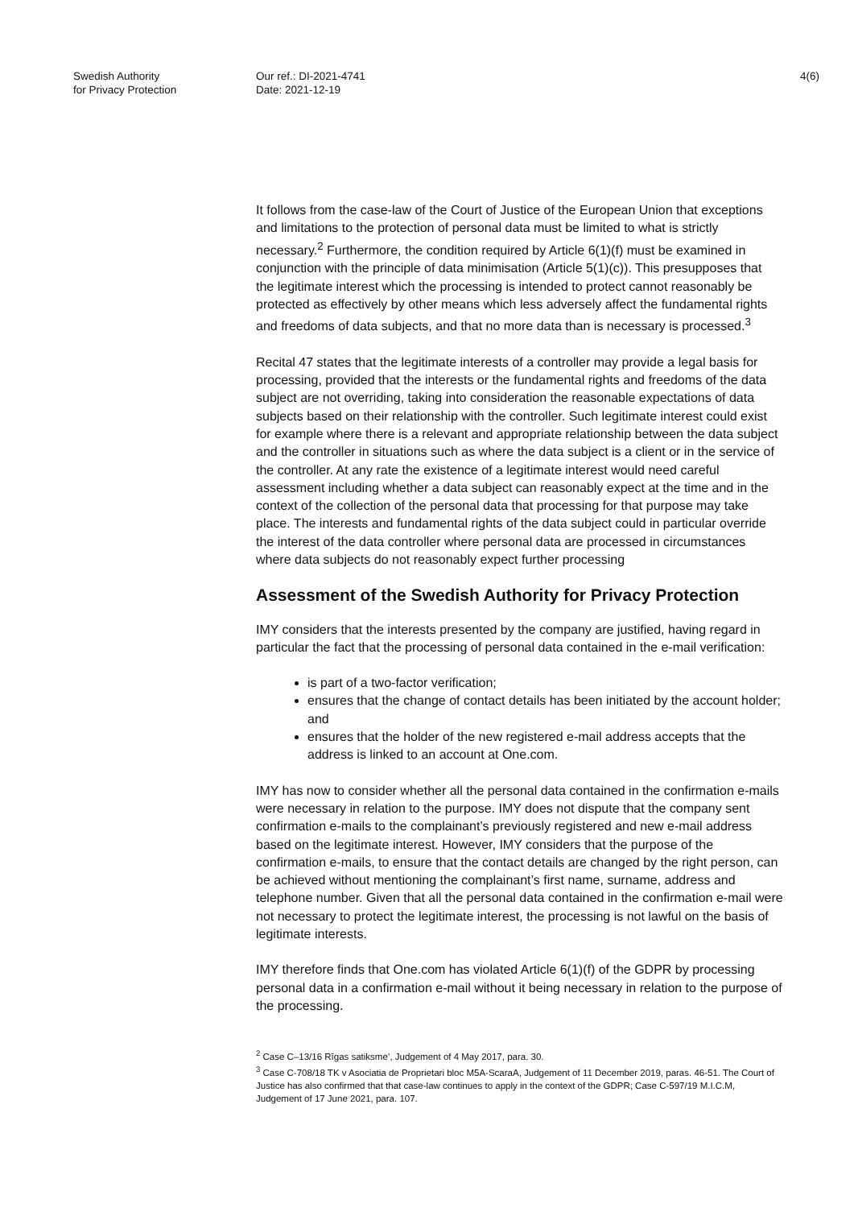Swedish Authority
for Privacy Protection
Our ref.: DI-2021-4741
Date: 2021-12-19
4(6)
It follows from the case-law of the Court of Justice of the European Union that exceptions and limitations to the protection of personal data must be limited to what is strictly necessary.<sup>2</sup> Furthermore, the condition required by Article 6(1)(f) must be examined in conjunction with the principle of data minimisation (Article 5(1)(c)). This presupposes that the legitimate interest which the processing is intended to protect cannot reasonably be protected as effectively by other means which less adversely affect the fundamental rights and freedoms of data subjects, and that no more data than is necessary is processed.<sup>3</sup>
Recital 47 states that the legitimate interests of a controller may provide a legal basis for processing, provided that the interests or the fundamental rights and freedoms of the data subject are not overriding, taking into consideration the reasonable expectations of data subjects based on their relationship with the controller. Such legitimate interest could exist for example where there is a relevant and appropriate relationship between the data subject and the controller in situations such as where the data subject is a client or in the service of the controller. At any rate the existence of a legitimate interest would need careful assessment including whether a data subject can reasonably expect at the time and in the context of the collection of the personal data that processing for that purpose may take place. The interests and fundamental rights of the data subject could in particular override the interest of the data controller where personal data are processed in circumstances where data subjects do not reasonably expect further processing
Assessment of the Swedish Authority for Privacy Protection
IMY considers that the interests presented by the company are justified, having regard in particular the fact that the processing of personal data contained in the e-mail verification:
is part of a two-factor verification;
ensures that the change of contact details has been initiated by the account holder; and
ensures that the holder of the new registered e-mail address accepts that the address is linked to an account at One.com.
IMY has now to consider whether all the personal data contained in the confirmation e-mails were necessary in relation to the purpose. IMY does not dispute that the company sent confirmation e-mails to the complainant’s previously registered and new e-mail address based on the legitimate interest. However, IMY considers that the purpose of the confirmation e-mails, to ensure that the contact details are changed by the right person, can be achieved without mentioning the complainant’s first name, surname, address and telephone number. Given that all the personal data contained in the confirmation e-mail were not necessary to protect the legitimate interest, the processing is not lawful on the basis of legitimate interests.
IMY therefore finds that One.com has violated Article 6(1)(f) of the GDPR by processing personal data in a confirmation e-mail without it being necessary in relation to the purpose of the processing.
<sup>2</sup> Case C–13/16 Rīgas satiksme’, Judgement of 4 May 2017, para. 30.
<sup>3</sup> Case C-708/18 TK v Asociatia de Proprietari bloc M5A-ScaraA, Judgement of 11 December 2019, paras. 46-51. The Court of Justice has also confirmed that that case-law continues to apply in the context of the GDPR; Case C-597/19 M.I.C.M, Judgement of 17 June 2021, para. 107.